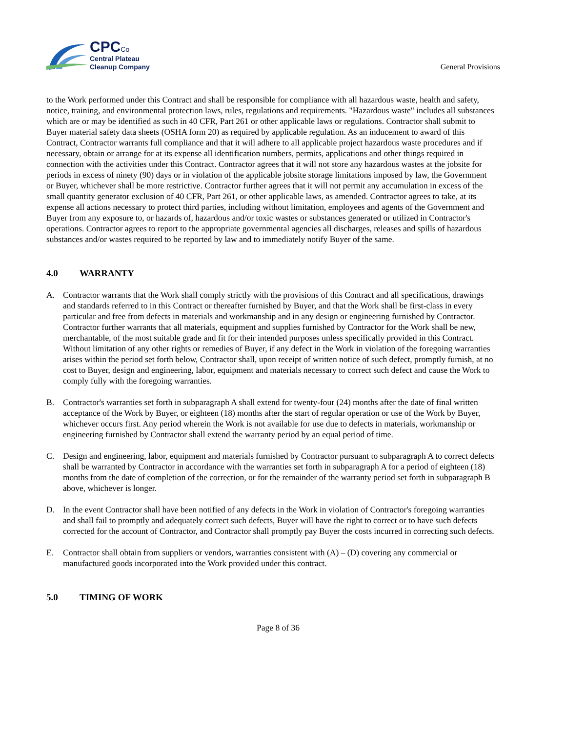CPCCo
Central Plateau
Cleanup Company
General Provisions
to the Work performed under this Contract and shall be responsible for compliance with all hazardous waste, health and safety, notice, training, and environmental protection laws, rules, regulations and requirements. "Hazardous waste" includes all substances which are or may be identified as such in 40 CFR, Part 261 or other applicable laws or regulations. Contractor shall submit to Buyer material safety data sheets (OSHA form 20) as required by applicable regulation. As an inducement to award of this Contract, Contractor warrants full compliance and that it will adhere to all applicable project hazardous waste procedures and if necessary, obtain or arrange for at its expense all identification numbers, permits, applications and other things required in connection with the activities under this Contract. Contractor agrees that it will not store any hazardous wastes at the jobsite for periods in excess of ninety (90) days or in violation of the applicable jobsite storage limitations imposed by law, the Government or Buyer, whichever shall be more restrictive. Contractor further agrees that it will not permit any accumulation in excess of the small quantity generator exclusion of 40 CFR, Part 261, or other applicable laws, as amended. Contractor agrees to take, at its expense all actions necessary to protect third parties, including without limitation, employees and agents of the Government and Buyer from any exposure to, or hazards of, hazardous and/or toxic wastes or substances generated or utilized in Contractor's operations. Contractor agrees to report to the appropriate governmental agencies all discharges, releases and spills of hazardous substances and/or wastes required to be reported by law and to immediately notify Buyer of the same.
4.0 WARRANTY
A. Contractor warrants that the Work shall comply strictly with the provisions of this Contract and all specifications, drawings and standards referred to in this Contract or thereafter furnished by Buyer, and that the Work shall be first-class in every particular and free from defects in materials and workmanship and in any design or engineering furnished by Contractor. Contractor further warrants that all materials, equipment and supplies furnished by Contractor for the Work shall be new, merchantable, of the most suitable grade and fit for their intended purposes unless specifically provided in this Contract. Without limitation of any other rights or remedies of Buyer, if any defect in the Work in violation of the foregoing warranties arises within the period set forth below, Contractor shall, upon receipt of written notice of such defect, promptly furnish, at no cost to Buyer, design and engineering, labor, equipment and materials necessary to correct such defect and cause the Work to comply fully with the foregoing warranties.
B. Contractor's warranties set forth in subparagraph A shall extend for twenty-four (24) months after the date of final written acceptance of the Work by Buyer, or eighteen (18) months after the start of regular operation or use of the Work by Buyer, whichever occurs first. Any period wherein the Work is not available for use due to defects in materials, workmanship or engineering furnished by Contractor shall extend the warranty period by an equal period of time.
C. Design and engineering, labor, equipment and materials furnished by Contractor pursuant to subparagraph A to correct defects shall be warranted by Contractor in accordance with the warranties set forth in subparagraph A for a period of eighteen (18) months from the date of completion of the correction, or for the remainder of the warranty period set forth in subparagraph B above, whichever is longer.
D. In the event Contractor shall have been notified of any defects in the Work in violation of Contractor's foregoing warranties and shall fail to promptly and adequately correct such defects, Buyer will have the right to correct or to have such defects corrected for the account of Contractor, and Contractor shall promptly pay Buyer the costs incurred in correcting such defects.
E. Contractor shall obtain from suppliers or vendors, warranties consistent with (A) – (D) covering any commercial or manufactured goods incorporated into the Work provided under this contract.
5.0 TIMING OF WORK
Page 8 of 36